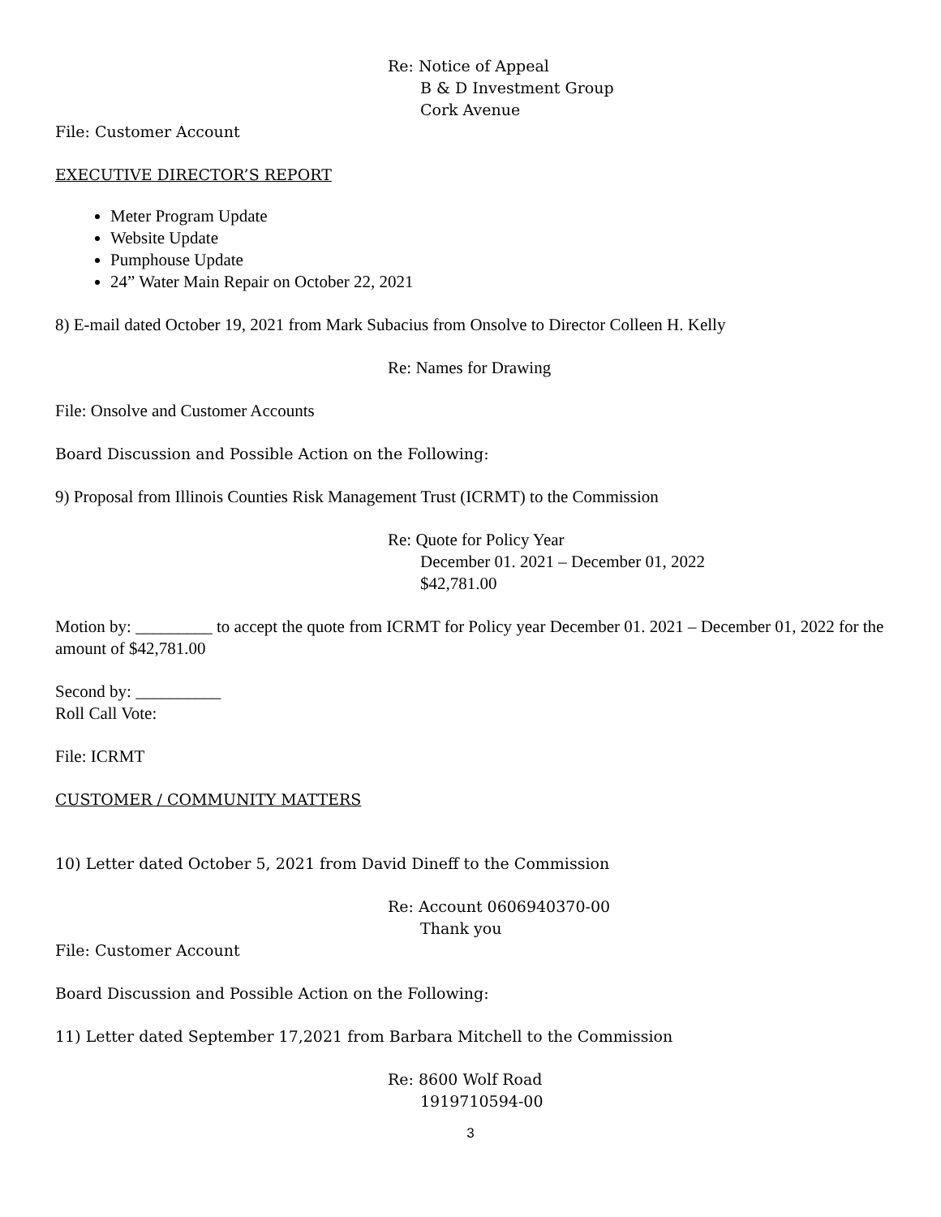Re: Notice of Appeal
B & D Investment Group
Cork Avenue
File: Customer Account
EXECUTIVE DIRECTOR’S REPORT
Meter Program Update
Website Update
Pumphouse Update
24” Water Main Repair on October 22, 2021
8) E-mail dated October 19, 2021 from Mark Subacius from Onsolve to Director Colleen H. Kelly
Re: Names for Drawing
File: Onsolve and Customer Accounts
Board Discussion and Possible Action on the Following:
9) Proposal from Illinois Counties Risk Management Trust (ICRMT) to the Commission
Re: Quote for Policy Year
December 01. 2021 – December 01, 2022
$42,781.00
Motion by: _________ to accept the quote from ICRMT for Policy year December 01. 2021 – December 01, 2022 for the amount of $42,781.00
Second by: __________
Roll Call Vote:
File: ICRMT
CUSTOMER / COMMUNITY MATTERS
10) Letter dated October 5, 2021 from David Dineff to the Commission
Re: Account 0606940370-00
Thank you
File: Customer Account
Board Discussion and Possible Action on the Following:
11) Letter dated September 17,2021 from Barbara Mitchell to the Commission
Re: 8600 Wolf Road
1919710594-00
3